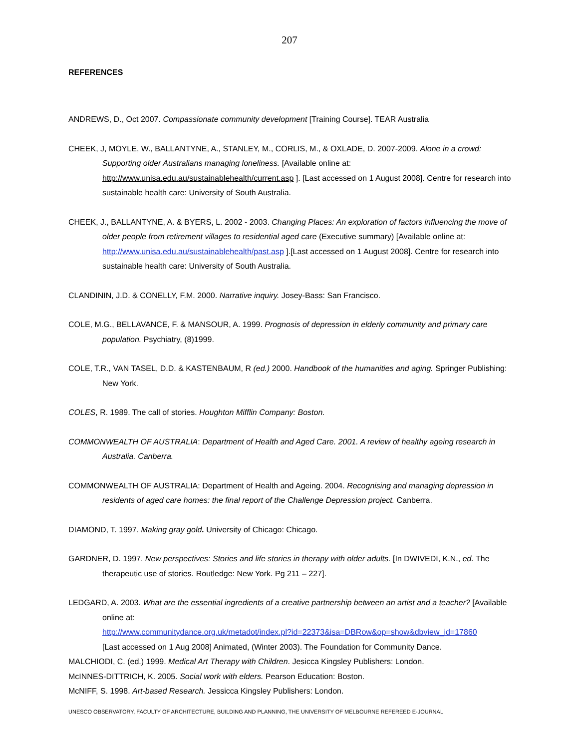207
REFERENCES
ANDREWS, D., Oct 2007. Compassionate community development [Training Course]. TEAR Australia
CHEEK, J, MOYLE, W., BALLANTYNE, A., STANLEY, M., CORLIS, M., & OXLADE, D. 2007-2009. Alone in a crowd: Supporting older Australians managing loneliness. [Available online at: http://www.unisa.edu.au/sustainablehealth/current.asp ]. [Last accessed on 1 August 2008]. Centre for research into sustainable health care: University of South Australia.
CHEEK, J., BALLANTYNE, A. & BYERS, L. 2002 - 2003. Changing Places: An exploration of factors influencing the move of older people from retirement villages to residential aged care (Executive summary) [Available online at: http://www.unisa.edu.au/sustainablehealth/past.asp ].[Last accessed on 1 August 2008]. Centre for research into sustainable health care: University of South Australia.
CLANDININ, J.D. & CONELLY, F.M. 2000. Narrative inquiry. Josey-Bass: San Francisco.
COLE, M.G., BELLAVANCE, F. & MANSOUR, A. 1999. Prognosis of depression in elderly community and primary care population. Psychiatry, (8)1999.
COLE, T.R., VAN TASEL, D.D. & KASTENBAUM, R (ed.) 2000. Handbook of the humanities and aging. Springer Publishing: New York.
COLES, R. 1989. The call of stories. Houghton Mifflin Company: Boston.
COMMONWEALTH OF AUSTRALIA: Department of Health and Aged Care. 2001. A review of healthy ageing research in Australia. Canberra.
COMMONWEALTH OF AUSTRALIA: Department of Health and Ageing. 2004. Recognising and managing depression in residents of aged care homes: the final report of the Challenge Depression project. Canberra.
DIAMOND, T. 1997. Making gray gold. University of Chicago: Chicago.
GARDNER, D. 1997. New perspectives: Stories and life stories in therapy with older adults. [In DWIVEDI, K.N., ed. The therapeutic use of stories. Routledge: New York. Pg 211 – 227].
LEDGARD, A. 2003. What are the essential ingredients of a creative partnership between an artist and a teacher? [Available online at:
http://www.communitydance.org.uk/metadot/index.pl?id=22373&isa=DBRow&op=show&dbview_id=17860
[Last accessed on 1 Aug 2008] Animated, (Winter 2003). The Foundation for Community Dance.
MALCHIODI, C. (ed.) 1999. Medical Art Therapy with Children. Jesicca Kingsley Publishers: London.
McINNES-DITTRICH, K. 2005. Social work with elders. Pearson Education: Boston.
McNIFF, S. 1998. Art-based Research. Jessicca Kingsley Publishers: London.
UNESCO OBSERVATORY, FACULTY OF ARCHITECTURE, BUILDING AND PLANNING, THE UNIVERSITY OF MELBOURNE REFEREED E-JOURNAL